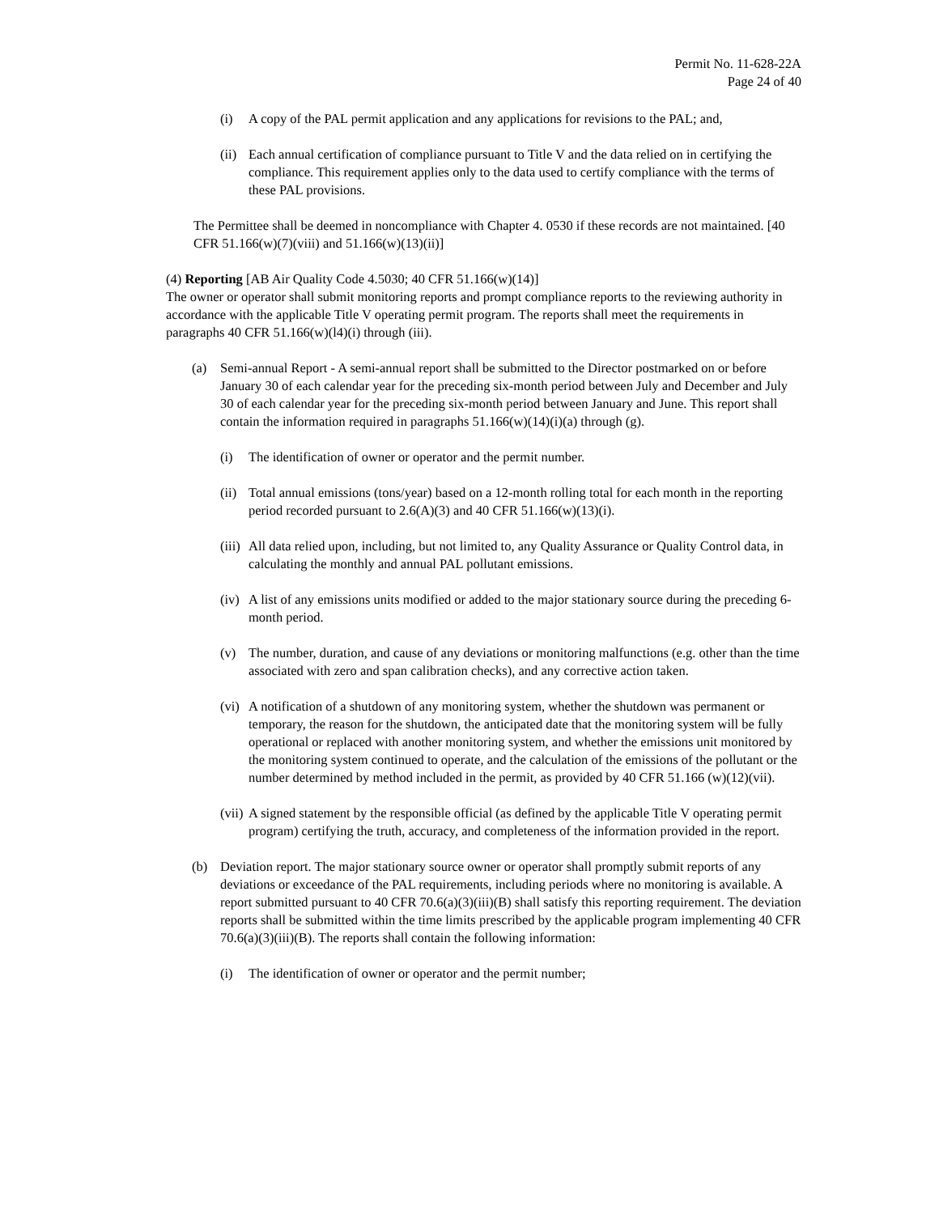Permit No. 11-628-22A
Page 24 of 40
(i) A copy of the PAL permit application and any applications for revisions to the PAL; and,
(ii) Each annual certification of compliance pursuant to Title V and the data relied on in certifying the compliance. This requirement applies only to the data used to certify compliance with the terms of these PAL provisions.
The Permittee shall be deemed in noncompliance with Chapter 4. 0530 if these records are not maintained. [40 CFR 51.166(w)(7)(viii) and 51.166(w)(13)(ii)]
(4) Reporting [AB Air Quality Code 4.5030; 40 CFR 51.166(w)(14)]
The owner or operator shall submit monitoring reports and prompt compliance reports to the reviewing authority in accordance with the applicable Title V operating permit program. The reports shall meet the requirements in paragraphs 40 CFR 51.166(w)(l4)(i) through (iii).
(a) Semi-annual Report - A semi-annual report shall be submitted to the Director postmarked on or before January 30 of each calendar year for the preceding six-month period between July and December and July 30 of each calendar year for the preceding six-month period between January and June. This report shall contain the information required in paragraphs 51.166(w)(14)(i)(a) through (g).
(i) The identification of owner or operator and the permit number.
(ii) Total annual emissions (tons/year) based on a 12-month rolling total for each month in the reporting period recorded pursuant to 2.6(A)(3) and 40 CFR 51.166(w)(13)(i).
(iii) All data relied upon, including, but not limited to, any Quality Assurance or Quality Control data, in calculating the monthly and annual PAL pollutant emissions.
(iv) A list of any emissions units modified or added to the major stationary source during the preceding 6-month period.
(v) The number, duration, and cause of any deviations or monitoring malfunctions (e.g. other than the time associated with zero and span calibration checks), and any corrective action taken.
(vi) A notification of a shutdown of any monitoring system, whether the shutdown was permanent or temporary, the reason for the shutdown, the anticipated date that the monitoring system will be fully operational or replaced with another monitoring system, and whether the emissions unit monitored by the monitoring system continued to operate, and the calculation of the emissions of the pollutant or the number determined by method included in the permit, as provided by 40 CFR 51.166 (w)(12)(vii).
(vii) A signed statement by the responsible official (as defined by the applicable Title V operating permit program) certifying the truth, accuracy, and completeness of the information provided in the report.
(b) Deviation report. The major stationary source owner or operator shall promptly submit reports of any deviations or exceedance of the PAL requirements, including periods where no monitoring is available. A report submitted pursuant to 40 CFR 70.6(a)(3)(iii)(B) shall satisfy this reporting requirement. The deviation reports shall be submitted within the time limits prescribed by the applicable program implementing 40 CFR 70.6(a)(3)(iii)(B). The reports shall contain the following information:
(i) The identification of owner or operator and the permit number;